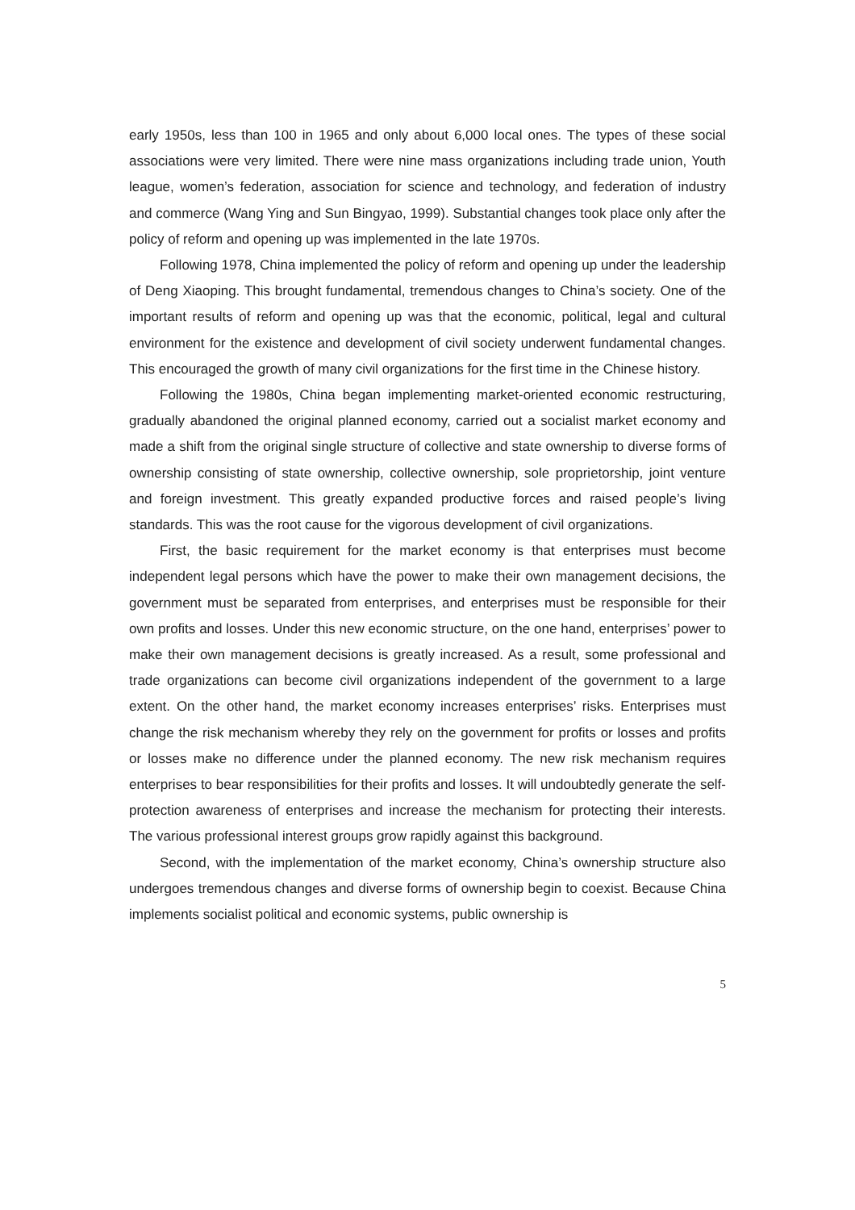early 1950s, less than 100 in 1965 and only about 6,000 local ones. The types of these social associations were very limited. There were nine mass organizations including trade union, Youth league, women’s federation, association for science and technology, and federation of industry and commerce (Wang Ying and Sun Bingyao, 1999). Substantial changes took place only after the policy of reform and opening up was implemented in the late 1970s.
Following 1978, China implemented the policy of reform and opening up under the leadership of Deng Xiaoping. This brought fundamental, tremendous changes to China’s society. One of the important results of reform and opening up was that the economic, political, legal and cultural environment for the existence and development of civil society underwent fundamental changes. This encouraged the growth of many civil organizations for the first time in the Chinese history.
Following the 1980s, China began implementing market-oriented economic restructuring, gradually abandoned the original planned economy, carried out a socialist market economy and made a shift from the original single structure of collective and state ownership to diverse forms of ownership consisting of state ownership, collective ownership, sole proprietorship, joint venture and foreign investment. This greatly expanded productive forces and raised people’s living standards. This was the root cause for the vigorous development of civil organizations.
First, the basic requirement for the market economy is that enterprises must become independent legal persons which have the power to make their own management decisions, the government must be separated from enterprises, and enterprises must be responsible for their own profits and losses. Under this new economic structure, on the one hand, enterprises’ power to make their own management decisions is greatly increased. As a result, some professional and trade organizations can become civil organizations independent of the government to a large extent. On the other hand, the market economy increases enterprises’ risks. Enterprises must change the risk mechanism whereby they rely on the government for profits or losses and profits or losses make no difference under the planned economy. The new risk mechanism requires enterprises to bear responsibilities for their profits and losses. It will undoubtedly generate the self-protection awareness of enterprises and increase the mechanism for protecting their interests. The various professional interest groups grow rapidly against this background.
Second, with the implementation of the market economy, China’s ownership structure also undergoes tremendous changes and diverse forms of ownership begin to coexist. Because China implements socialist political and economic systems, public ownership is
5